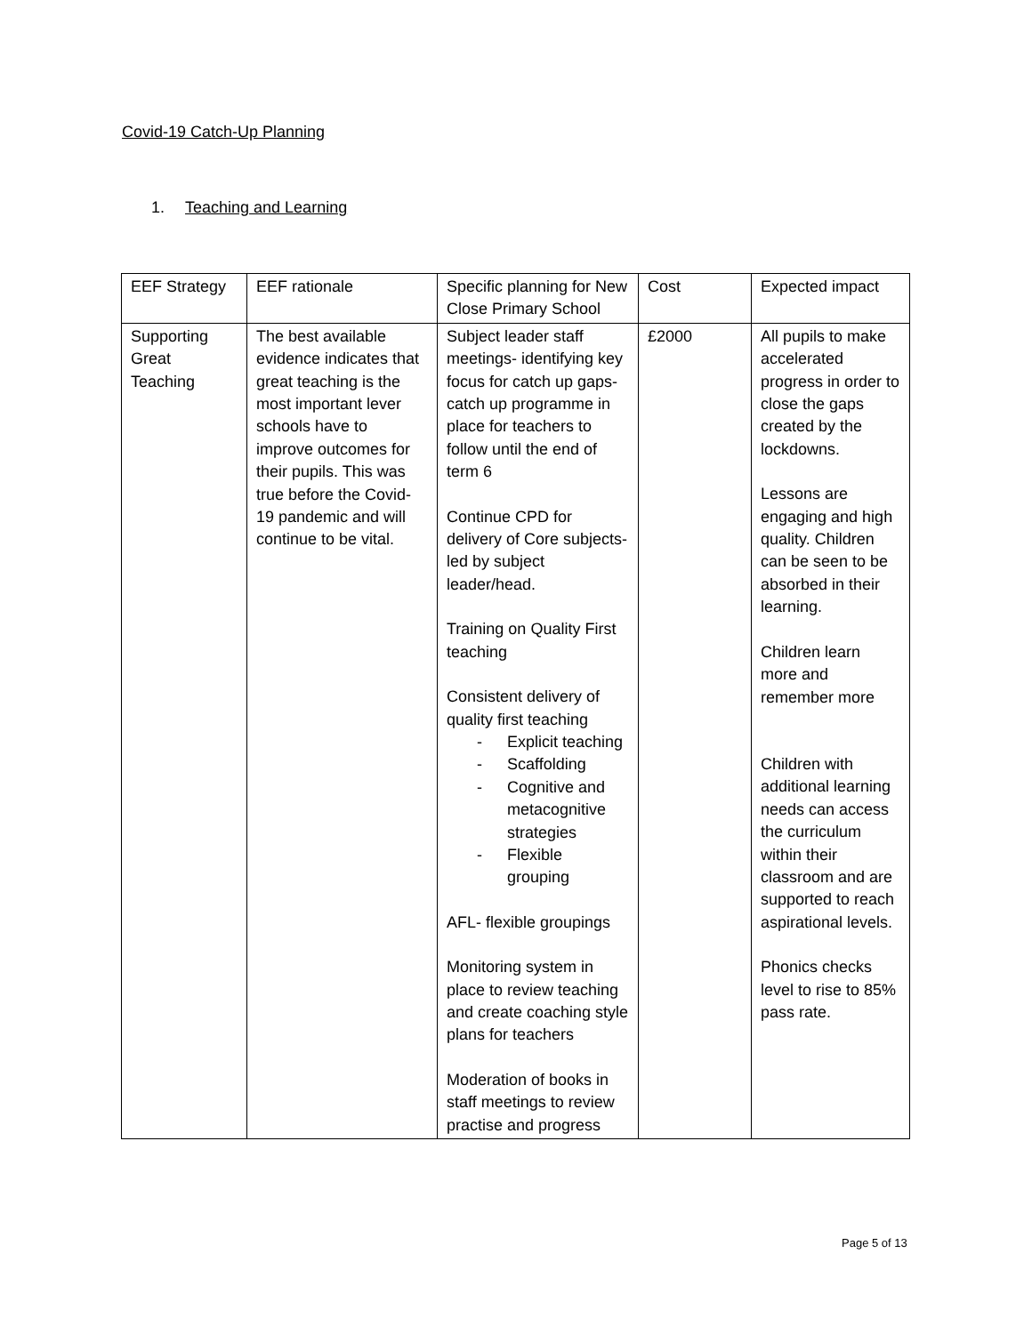Covid-19 Catch-Up Planning
1. Teaching and Learning
| EEF Strategy | EEF rationale | Specific planning for New Close Primary School | Cost | Expected impact |
| Supporting Great Teaching | The best available evidence indicates that great teaching is the most important lever schools have to improve outcomes for their pupils. This was true before the Covid-19 pandemic and will continue to be vital. | Subject leader staff meetings- identifying key focus for catch up gaps- catch up programme in place for teachers to follow until the end of term 6 Continue CPD for delivery of Core subjects- led by subject leader/head. Training on Quality First teaching Consistent delivery of quality first teaching - Explicit teaching - Scaffolding - Cognitive and metacognitive strategies - Flexible grouping AFL- flexible groupings Monitoring system in place to review teaching and create coaching style plans for teachers Moderation of books in staff meetings to review practise and progress | £2000 | All pupils to make accelerated progress in order to close the gaps created by the lockdowns. Lessons are engaging and high quality. Children can be seen to be absorbed in their learning. Children learn more and remember more Children with additional learning needs can access the curriculum within their classroom and are supported to reach aspirational levels. Phonics checks level to rise to 85% pass rate. |
Page 5 of 13